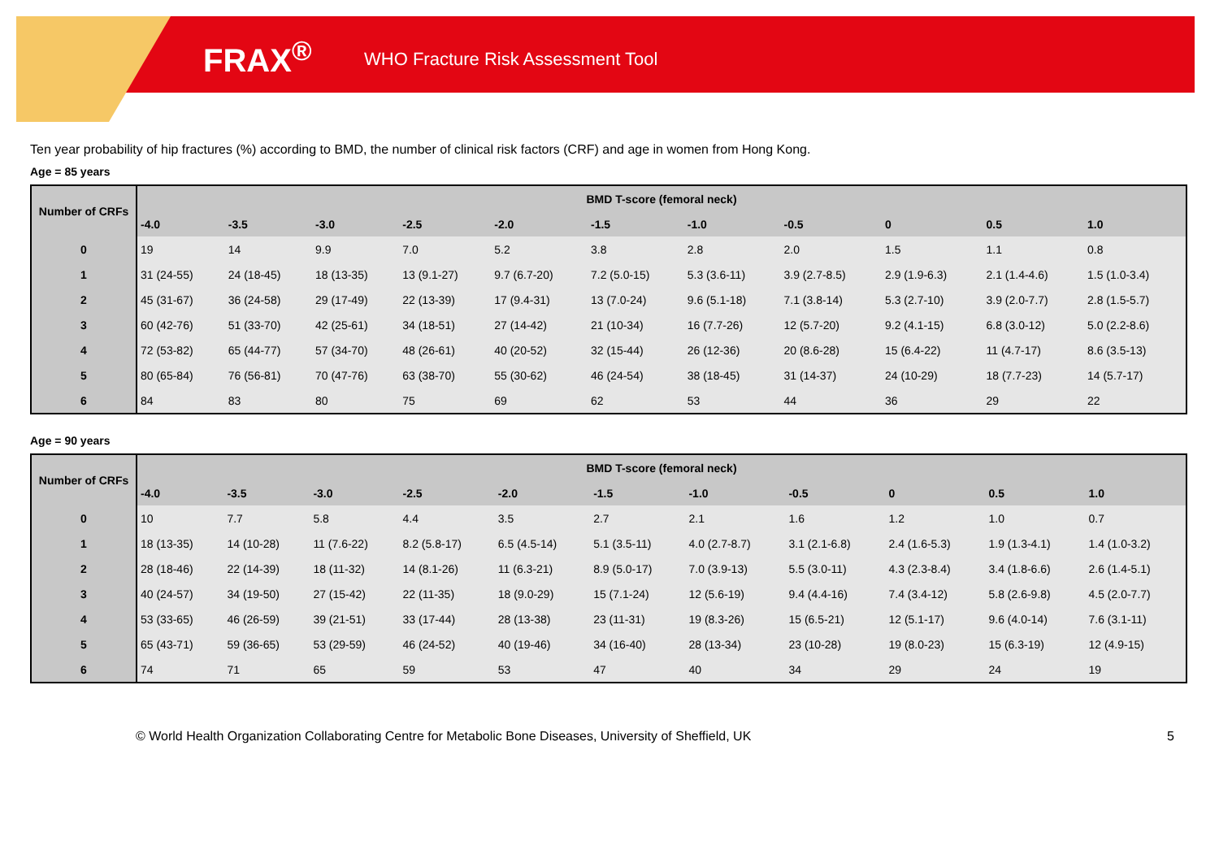FRAX<sup>®</sup>
WHO Fracture Risk Assessment Tool
Ten year probability of hip fractures (%) according to BMD, the number of clinical risk factors (CRF) and age in women from Hong Kong.
Age = 85 years
| Number of CRFs | BMD T-score (femoral neck) | | | | | | | | | | |
| --- | --- | --- | --- | --- | --- | --- | --- | --- | --- | --- | --- |
| | -4.0 | -3.5 | -3.0 | -2.5 | -2.0 | -1.5 | -1.0 | -0.5 | 0 | 0.5 | 1.0 |
| 0 | 19 | 14 | 9.9 | 7.0 | 5.2 | 3.8 | 2.8 | 2.0 | 1.5 | 1.1 | 0.8 |
| 1 | 31 (24-55) | 24 (18-45) | 18 (13-35) | 13 (9.1-27) | 9.7 (6.7-20) | 7.2 (5.0-15) | 5.3 (3.6-11) | 3.9 (2.7-8.5) | 2.9 (1.9-6.3) | 2.1 (1.4-4.6) | 1.5 (1.0-3.4) |
| 2 | 45 (31-67) | 36 (24-58) | 29 (17-49) | 22 (13-39) | 17 (9.4-31) | 13 (7.0-24) | 9.6 (5.1-18) | 7.1 (3.8-14) | 5.3 (2.7-10) | 3.9 (2.0-7.7) | 2.8 (1.5-5.7) |
| 3 | 60 (42-76) | 51 (33-70) | 42 (25-61) | 34 (18-51) | 27 (14-42) | 21 (10-34) | 16 (7.7-26) | 12 (5.7-20) | 9.2 (4.1-15) | 6.8 (3.0-12) | 5.0 (2.2-8.6) |
| 4 | 72 (53-82) | 65 (44-77) | 57 (34-70) | 48 (26-61) | 40 (20-52) | 32 (15-44) | 26 (12-36) | 20 (8.6-28) | 15 (6.4-22) | 11 (4.7-17) | 8.6 (3.5-13) |
| 5 | 80 (65-84) | 76 (56-81) | 70 (47-76) | 63 (38-70) | 55 (30-62) | 46 (24-54) | 38 (18-45) | 31 (14-37) | 24 (10-29) | 18 (7.7-23) | 14 (5.7-17) |
| 6 | 84 | 83 | 80 | 75 | 69 | 62 | 53 | 44 | 36 | 29 | 22 |
Age = 90 years
| Number of CRFs | BMD T-score (femoral neck) | | | | | | | | | | |
| --- | --- | --- | --- | --- | --- | --- | --- | --- | --- | --- | --- |
| | -4.0 | -3.5 | -3.0 | -2.5 | -2.0 | -1.5 | -1.0 | -0.5 | 0 | 0.5 | 1.0 |
| 0 | 10 | 7.7 | 5.8 | 4.4 | 3.5 | 2.7 | 2.1 | 1.6 | 1.2 | 1.0 | 0.7 |
| 1 | 18 (13-35) | 14 (10-28) | 11 (7.6-22) | 8.2 (5.8-17) | 6.5 (4.5-14) | 5.1 (3.5-11) | 4.0 (2.7-8.7) | 3.1 (2.1-6.8) | 2.4 (1.6-5.3) | 1.9 (1.3-4.1) | 1.4 (1.0-3.2) |
| 2 | 28 (18-46) | 22 (14-39) | 18 (11-32) | 14 (8.1-26) | 11 (6.3-21) | 8.9 (5.0-17) | 7.0 (3.9-13) | 5.5 (3.0-11) | 4.3 (2.3-8.4) | 3.4 (1.8-6.6) | 2.6 (1.4-5.1) |
| 3 | 40 (24-57) | 34 (19-50) | 27 (15-42) | 22 (11-35) | 18 (9.0-29) | 15 (7.1-24) | 12 (5.6-19) | 9.4 (4.4-16) | 7.4 (3.4-12) | 5.8 (2.6-9.8) | 4.5 (2.0-7.7) |
| 4 | 53 (33-65) | 46 (26-59) | 39 (21-51) | 33 (17-44) | 28 (13-38) | 23 (11-31) | 19 (8.3-26) | 15 (6.5-21) | 12 (5.1-17) | 9.6 (4.0-14) | 7.6 (3.1-11) |
| 5 | 65 (43-71) | 59 (36-65) | 53 (29-59) | 46 (24-52) | 40 (19-46) | 34 (16-40) | 28 (13-34) | 23 (10-28) | 19 (8.0-23) | 15 (6.3-19) | 12 (4.9-15) |
| 6 | 74 | 71 | 65 | 59 | 53 | 47 | 40 | 34 | 29 | 24 | 19 |
© World Health Organization Collaborating Centre for Metabolic Bone Diseases, University of Sheffield, UK 5